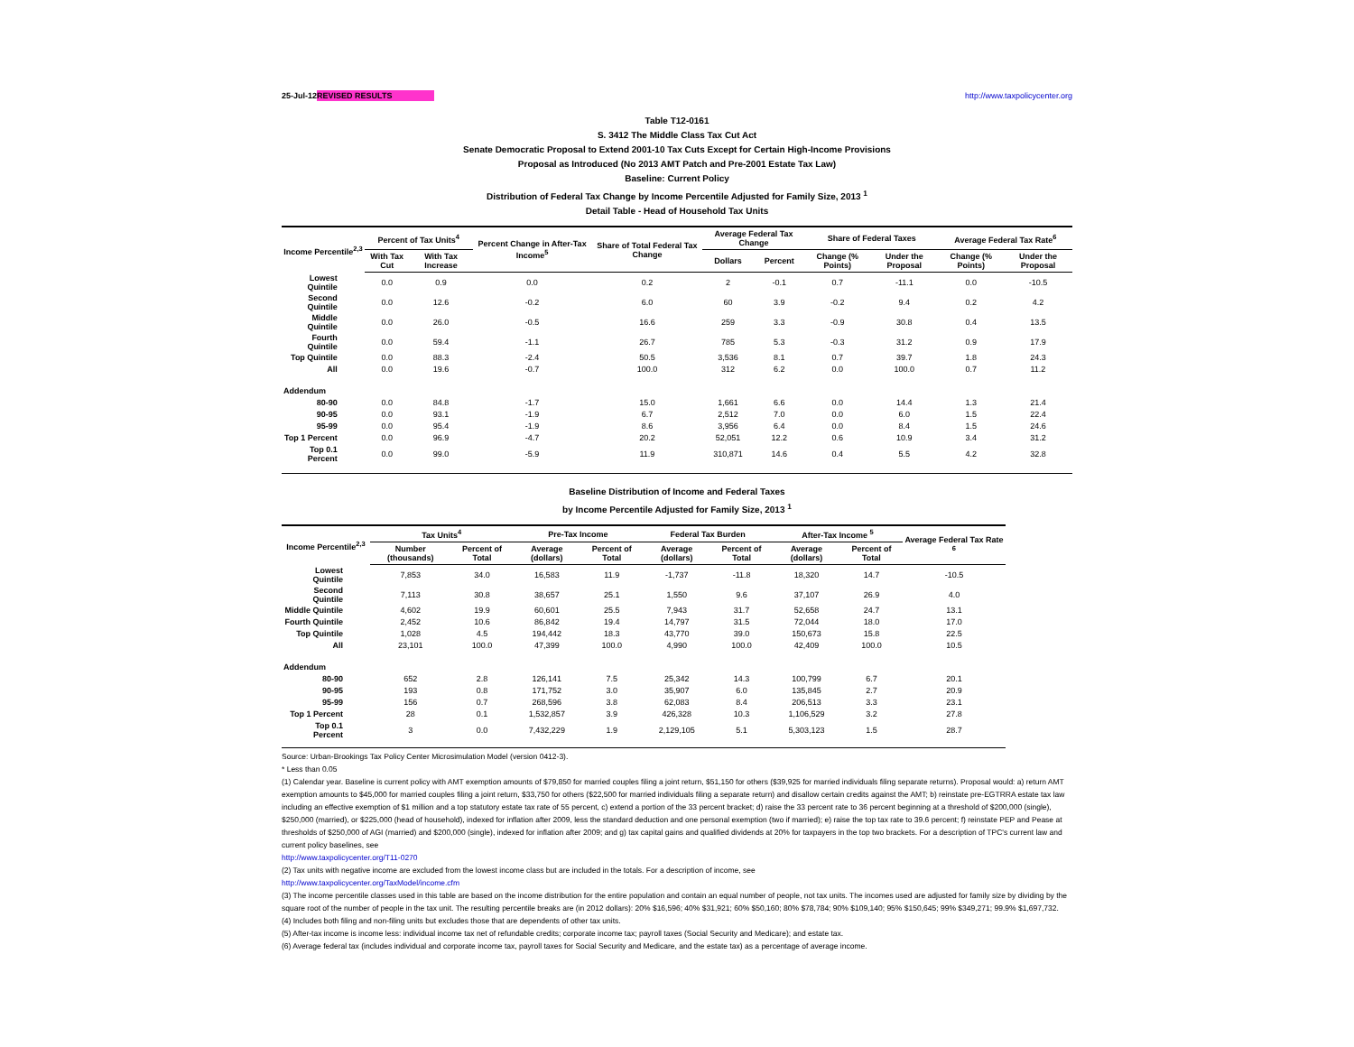25-Jul-12 REVISED RESULTS http://www.taxpolicycenter.org
Table T12-0161
S. 3412 The Middle Class Tax Cut Act
Senate Democratic Proposal to Extend 2001-10 Tax Cuts Except for Certain High-Income Provisions
Proposal as Introduced (No 2013 AMT Patch and Pre-2001 Estate Tax Law)
Baseline: Current Policy
Distribution of Federal Tax Change by Income Percentile Adjusted for Family Size, 2013 <sup>1</sup>
Detail Table - Head of Household Tax Units
| Income Percentile<sup>2,3</sup> | Percent of Tax Units<sup>4</sup> | | Percent Change in After-Tax Income<sup>5</sup> | Share of Total Federal Tax Change | Average Federal Tax Change | | Share of Federal Taxes | | Average Federal Tax Rate<sup>6</sup> | |
| --- | --- | --- | --- | --- | --- | --- | --- | --- | --- | --- |
| | With Tax Cut | With Tax Increase | | | Dollars | Percent | Change (% Points) | Under the Proposal | Change (% Points) | Under the Proposal |
| Lowest Quintile | 0.0 | 0.9 | 0.0 | 0.2 | 2 | -0.1 | 0.7 | -11.1 | 0.0 | -10.5 |
| Second Quintile | 0.0 | 12.6 | -0.2 | 6.0 | 60 | 3.9 | -0.2 | 9.4 | 0.2 | 4.2 |
| Middle Quintile | 0.0 | 26.0 | -0.5 | 16.6 | 259 | 3.3 | -0.9 | 30.8 | 0.4 | 13.5 |
| Fourth Quintile | 0.0 | 59.4 | -1.1 | 26.7 | 785 | 5.3 | -0.3 | 31.2 | 0.9 | 17.9 |
| Top Quintile | 0.0 | 88.3 | -2.4 | 50.5 | 3,536 | 8.1 | 0.7 | 39.7 | 1.8 | 24.3 |
| All | 0.0 | 19.6 | -0.7 | 100.0 | 312 | 6.2 | 0.0 | 100.0 | 0.7 | 11.2 |
| Addendum | | | | | | | | | | |
| 80-90 | 0.0 | 84.8 | -1.7 | 15.0 | 1,661 | 6.6 | 0.0 | 14.4 | 1.3 | 21.4 |
| 90-95 | 0.0 | 93.1 | -1.9 | 6.7 | 2,512 | 7.0 | 0.0 | 6.0 | 1.5 | 22.4 |
| 95-99 | 0.0 | 95.4 | -1.9 | 8.6 | 3,956 | 6.4 | 0.0 | 8.4 | 1.5 | 24.6 |
| Top 1 Percent | 0.0 | 96.9 | -4.7 | 20.2 | 52,051 | 12.2 | 0.6 | 10.9 | 3.4 | 31.2 |
| Top 0.1 Percent | 0.0 | 99.0 | -5.9 | 11.9 | 310,871 | 14.6 | 0.4 | 5.5 | 4.2 | 32.8 |
Baseline Distribution of Income and Federal Taxes
by Income Percentile Adjusted for Family Size, 2013 <sup>1</sup>
| Income Percentile<sup>2,3</sup> | Tax Units<sup>4</sup> | | Pre-Tax Income | | Federal Tax Burden | | After-Tax Income <sup>5</sup> | | Average Federal Tax Rate <sup>6</sup> |
| --- | --- | --- | --- | --- | --- | --- | --- | --- | --- |
| | Number (thousands) | Percent of Total | Average (dollars) | Percent of Total | Average (dollars) | Percent of Total | Average (dollars) | Percent of Total | |
| Lowest Quintile | 7,853 | 34.0 | 16,583 | 11.9 | -1,737 | -11.8 | 18,320 | 14.7 | -10.5 |
| Second Quintile | 7,113 | 30.8 | 38,657 | 25.1 | 1,550 | 9.6 | 37,107 | 26.9 | 4.0 |
| Middle Quintile | 4,602 | 19.9 | 60,601 | 25.5 | 7,943 | 31.7 | 52,658 | 24.7 | 13.1 |
| Fourth Quintile | 2,452 | 10.6 | 86,842 | 19.4 | 14,797 | 31.5 | 72,044 | 18.0 | 17.0 |
| Top Quintile | 1,028 | 4.5 | 194,442 | 18.3 | 43,770 | 39.0 | 150,673 | 15.8 | 22.5 |
| All | 23,101 | 100.0 | 47,399 | 100.0 | 4,990 | 100.0 | 42,409 | 100.0 | 10.5 |
| Addendum | | | | | | | | | |
| 80-90 | 652 | 2.8 | 126,141 | 7.5 | 25,342 | 14.3 | 100,799 | 6.7 | 20.1 |
| 90-95 | 193 | 0.8 | 171,752 | 3.0 | 35,907 | 6.0 | 135,845 | 2.7 | 20.9 |
| 95-99 | 156 | 0.7 | 268,596 | 3.8 | 62,083 | 8.4 | 206,513 | 3.3 | 23.1 |
| Top 1 Percent | 28 | 0.1 | 1,532,857 | 3.9 | 426,328 | 10.3 | 1,106,529 | 3.2 | 27.8 |
| Top 0.1 Percent | 3 | 0.0 | 7,432,229 | 1.9 | 2,129,105 | 5.1 | 5,303,123 | 1.5 | 28.7 |
Source: Urban-Brookings Tax Policy Center Microsimulation Model (version 0412-3).
* Less than 0.05
(1) Calendar year. Baseline is current policy with AMT exemption amounts of $79,850 for married couples filing a joint return, $51,150 for others ($39,925 for married individuals filing separate returns). Proposal would: a) return AMT exemption amounts to $45,000 for married couples filing a joint return, $33,750 for others ($22,500 for married individuals filing a separate return) and disallow certain credits against the AMT; b) reinstate pre-EGTRRA estate tax law including an effective exemption of $1 million and a top statutory estate tax rate of 55 percent, c) extend a portion of the 33 percent bracket; d) raise the 33 percent rate to 36 percent beginning at a threshold of $200,000 (single), $250,000 (married), or $225,000 (head of household), indexed for inflation after 2009, less the standard deduction and one personal exemption (two if married); e) raise the top tax rate to 39.6 percent; f) reinstate PEP and Pease at thresholds of $250,000 of AGI (married) and $200,000 (single), indexed for inflation after 2009; and g) tax capital gains and qualified dividends at 20% for taxpayers in the top two brackets. For a description of TPC's current law and current policy baselines, see
http://www.taxpolicycenter.org/T11-0270
(2) Tax units with negative income are excluded from the lowest income class but are included in the totals. For a description of income, see
http://www.taxpolicycenter.org/TaxModel/income.cfm
(3) The income percentile classes used in this table are based on the income distribution for the entire population and contain an equal number of people, not tax units. The incomes used are adjusted for family size by dividing by the square root of the number of people in the tax unit. The resulting percentile breaks are (in 2012 dollars): 20% $16,596; 40% $31,921; 60% $50,160; 80% $78,784; 90% $109,140; 95% $150,645; 99% $349,271; 99.9% $1,697,732.
(4) Includes both filing and non-filing units but excludes those that are dependents of other tax units.
(5) After-tax income is income less: individual income tax net of refundable credits; corporate income tax; payroll taxes (Social Security and Medicare); and estate tax.
(6) Average federal tax (includes individual and corporate income tax, payroll taxes for Social Security and Medicare, and the estate tax) as a percentage of average income.